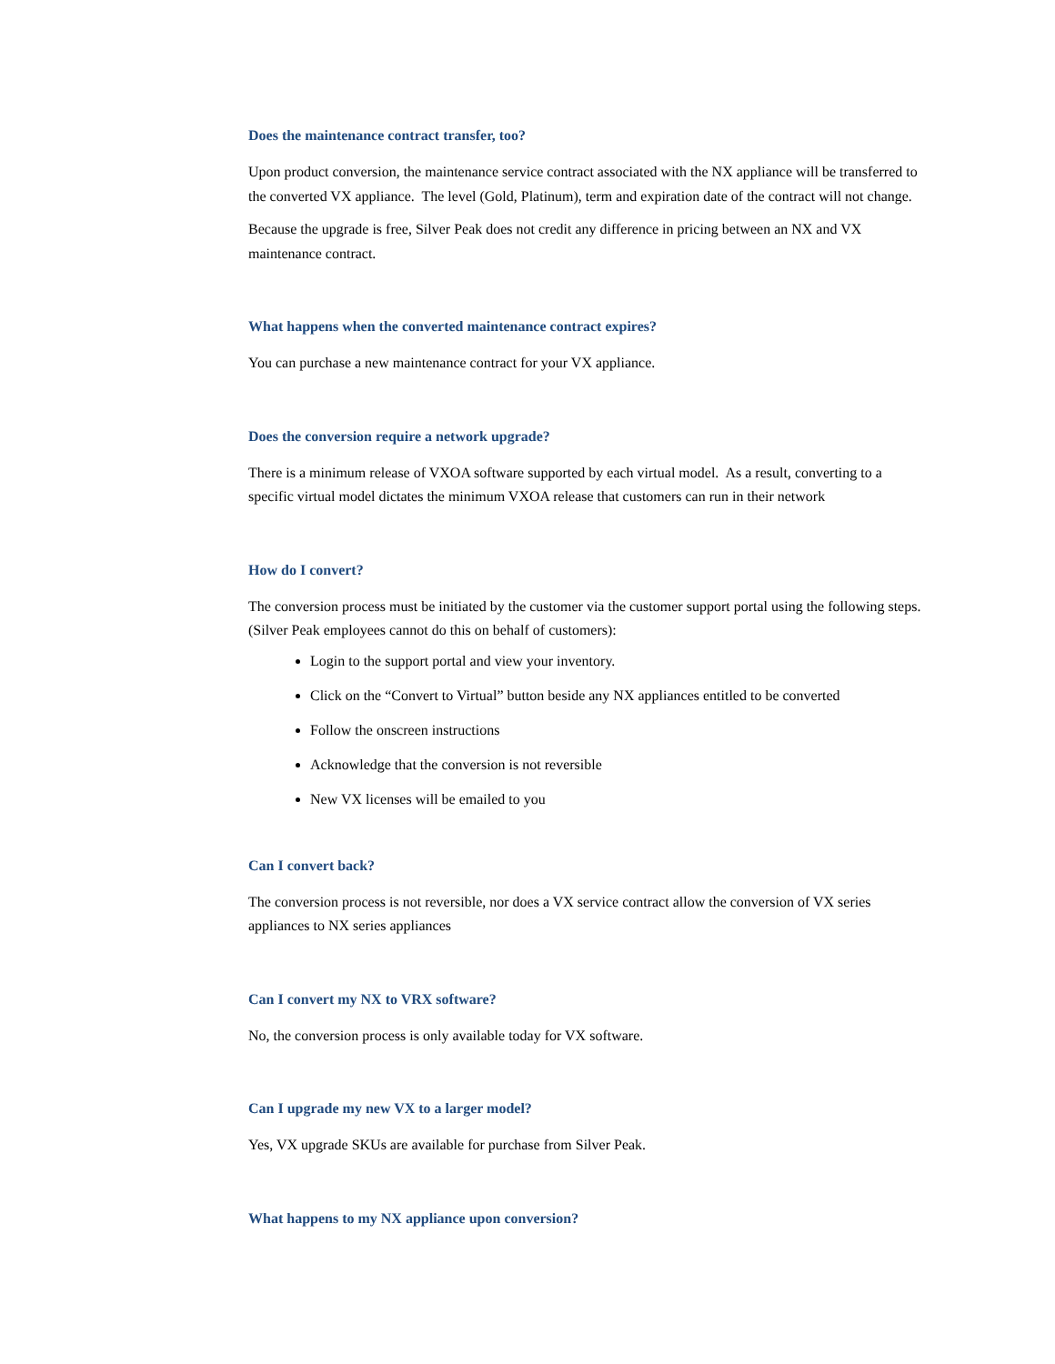Does the maintenance contract transfer, too?
Upon product conversion, the maintenance service contract associated with the NX appliance will be transferred to the converted VX appliance. The level (Gold, Platinum), term and expiration date of the contract will not change.
Because the upgrade is free, Silver Peak does not credit any difference in pricing between an NX and VX maintenance contract.
What happens when the converted maintenance contract expires?
You can purchase a new maintenance contract for your VX appliance.
Does the conversion require a network upgrade?
There is a minimum release of VXOA software supported by each virtual model. As a result, converting to a specific virtual model dictates the minimum VXOA release that customers can run in their network
How do I convert?
The conversion process must be initiated by the customer via the customer support portal using the following steps. (Silver Peak employees cannot do this on behalf of customers):
Login to the support portal and view your inventory.
Click on the “Convert to Virtual” button beside any NX appliances entitled to be converted
Follow the onscreen instructions
Acknowledge that the conversion is not reversible
New VX licenses will be emailed to you
Can I convert back?
The conversion process is not reversible, nor does a VX service contract allow the conversion of VX series appliances to NX series appliances
Can I convert my NX to VRX software?
No, the conversion process is only available today for VX software.
Can I upgrade my new VX to a larger model?
Yes, VX upgrade SKUs are available for purchase from Silver Peak.
What happens to my NX appliance upon conversion?